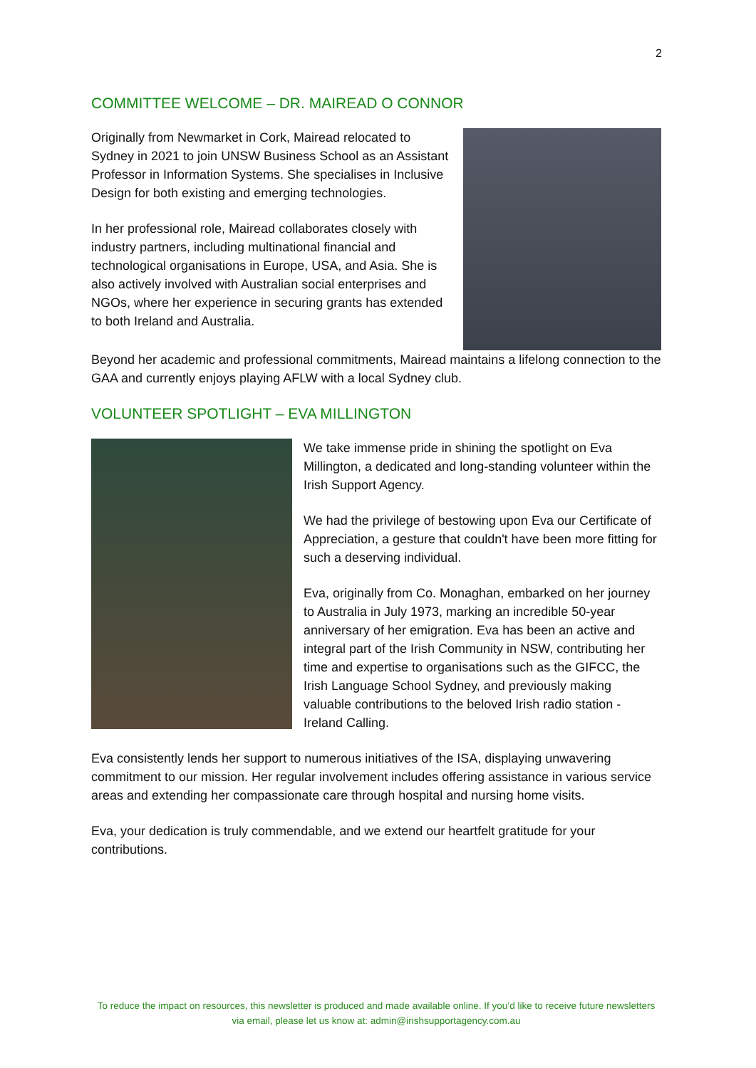2
COMMITTEE WELCOME – DR. MAIREAD O CONNOR
Originally from Newmarket in Cork, Mairead relocated to Sydney in 2021 to join UNSW Business School as an Assistant Professor in Information Systems. She specialises in Inclusive Design for both existing and emerging technologies.
In her professional role, Mairead collaborates closely with industry partners, including multinational financial and technological organisations in Europe, USA, and Asia. She is also actively involved with Australian social enterprises and NGOs, where her experience in securing grants has extended to both Ireland and Australia.
Beyond her academic and professional commitments, Mairead maintains a lifelong connection to the GAA and currently enjoys playing AFLW with a local Sydney club.
VOLUNTEER SPOTLIGHT – EVA MILLINGTON
We take immense pride in shining the spotlight on Eva Millington, a dedicated and long-standing volunteer within the Irish Support Agency.
We had the privilege of bestowing upon Eva our Certificate of Appreciation, a gesture that couldn't have been more fitting for such a deserving individual.
Eva, originally from Co. Monaghan, embarked on her journey to Australia in July 1973, marking an incredible 50-year anniversary of her emigration. Eva has been an active and integral part of the Irish Community in NSW, contributing her time and expertise to organisations such as the GIFCC, the Irish Language School Sydney, and previously making valuable contributions to the beloved Irish radio station - Ireland Calling.
Eva consistently lends her support to numerous initiatives of the ISA, displaying unwavering commitment to our mission. Her regular involvement includes offering assistance in various service areas and extending her compassionate care through hospital and nursing home visits.
Eva, your dedication is truly commendable, and we extend our heartfelt gratitude for your contributions.
To reduce the impact on resources, this newsletter is produced and made available online. If you’d like to receive future newsletters via email, please let us know at: admin@irishsupportagency.com.au